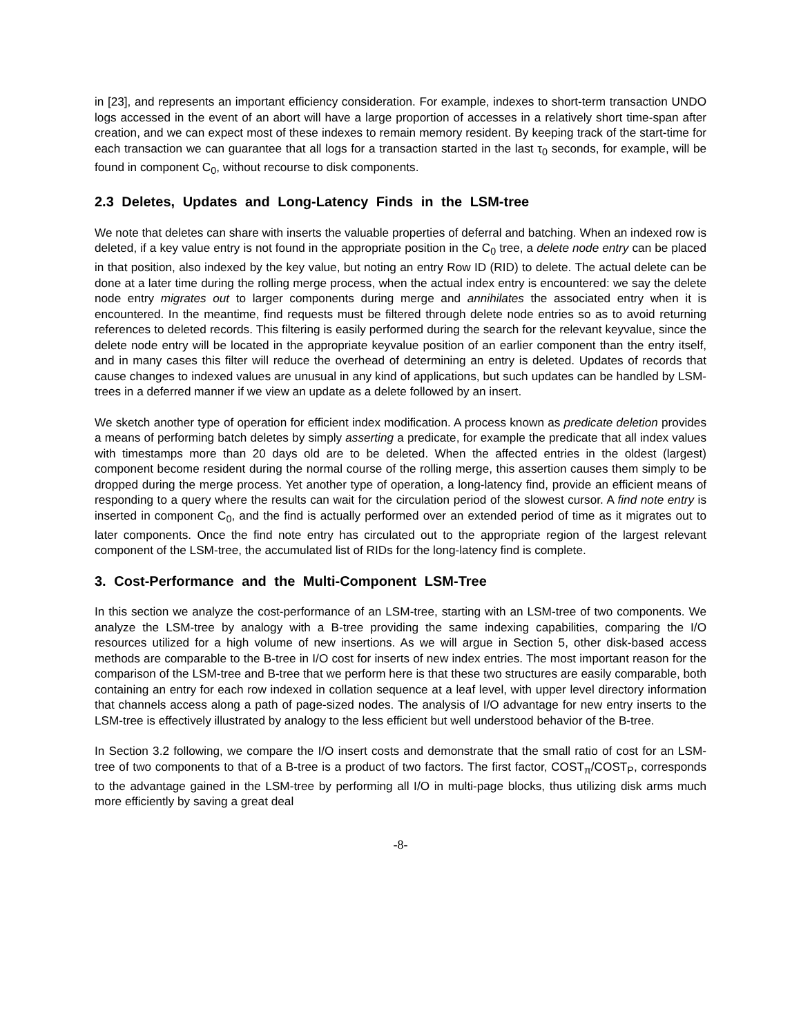in [23], and represents an important efficiency consideration. For example, indexes to short-term transaction UNDO logs accessed in the event of an abort will have a large proportion of accesses in a relatively short time-span after creation, and we can expect most of these indexes to remain memory resident. By keeping track of the start-time for each transaction we can guarantee that all logs for a transaction started in the last τ<sub>0</sub> seconds, for example, will be found in component C<sub>0</sub>, without recourse to disk components.
2.3 Deletes, Updates and Long-Latency Finds in the LSM-tree
We note that deletes can share with inserts the valuable properties of deferral and batching. When an indexed row is deleted, if a key value entry is not found in the appropriate position in the C<sub>0</sub> tree, a delete node entry can be placed in that position, also indexed by the key value, but noting an entry Row ID (RID) to delete. The actual delete can be done at a later time during the rolling merge process, when the actual index entry is encountered: we say the delete node entry migrates out to larger components during merge and annihilates the associated entry when it is encountered. In the meantime, find requests must be filtered through delete node entries so as to avoid returning references to deleted records. This filtering is easily performed during the search for the relevant keyvalue, since the delete node entry will be located in the appropriate keyvalue position of an earlier component than the entry itself, and in many cases this filter will reduce the overhead of determining an entry is deleted. Updates of records that cause changes to indexed values are unusual in any kind of applications, but such updates can be handled by LSM-trees in a deferred manner if we view an update as a delete followed by an insert.
We sketch another type of operation for efficient index modification. A process known as predicate deletion provides a means of performing batch deletes by simply asserting a predicate, for example the predicate that all index values with timestamps more than 20 days old are to be deleted. When the affected entries in the oldest (largest) component become resident during the normal course of the rolling merge, this assertion causes them simply to be dropped during the merge process. Yet another type of operation, a long-latency find, provide an efficient means of responding to a query where the results can wait for the circulation period of the slowest cursor. A find note entry is inserted in component C<sub>0</sub>, and the find is actually performed over an extended period of time as it migrates out to later components. Once the find note entry has circulated out to the appropriate region of the largest relevant component of the LSM-tree, the accumulated list of RIDs for the long-latency find is complete.
3. Cost-Performance and the Multi-Component LSM-Tree
In this section we analyze the cost-performance of an LSM-tree, starting with an LSM-tree of two components. We analyze the LSM-tree by analogy with a B-tree providing the same indexing capabilities, comparing the I/O resources utilized for a high volume of new insertions. As we will argue in Section 5, other disk-based access methods are comparable to the B-tree in I/O cost for inserts of new index entries. The most important reason for the comparison of the LSM-tree and B-tree that we perform here is that these two structures are easily comparable, both containing an entry for each row indexed in collation sequence at a leaf level, with upper level directory information that channels access along a path of page-sized nodes. The analysis of I/O advantage for new entry inserts to the LSM-tree is effectively illustrated by analogy to the less efficient but well understood behavior of the B-tree.
In Section 3.2 following, we compare the I/O insert costs and demonstrate that the small ratio of cost for an LSM-tree of two components to that of a B-tree is a product of two factors. The first factor, COST<sub>π</sub>/COST<sub>P</sub>, corresponds to the advantage gained in the LSM-tree by performing all I/O in multi-page blocks, thus utilizing disk arms much more efficiently by saving a great deal
-8-